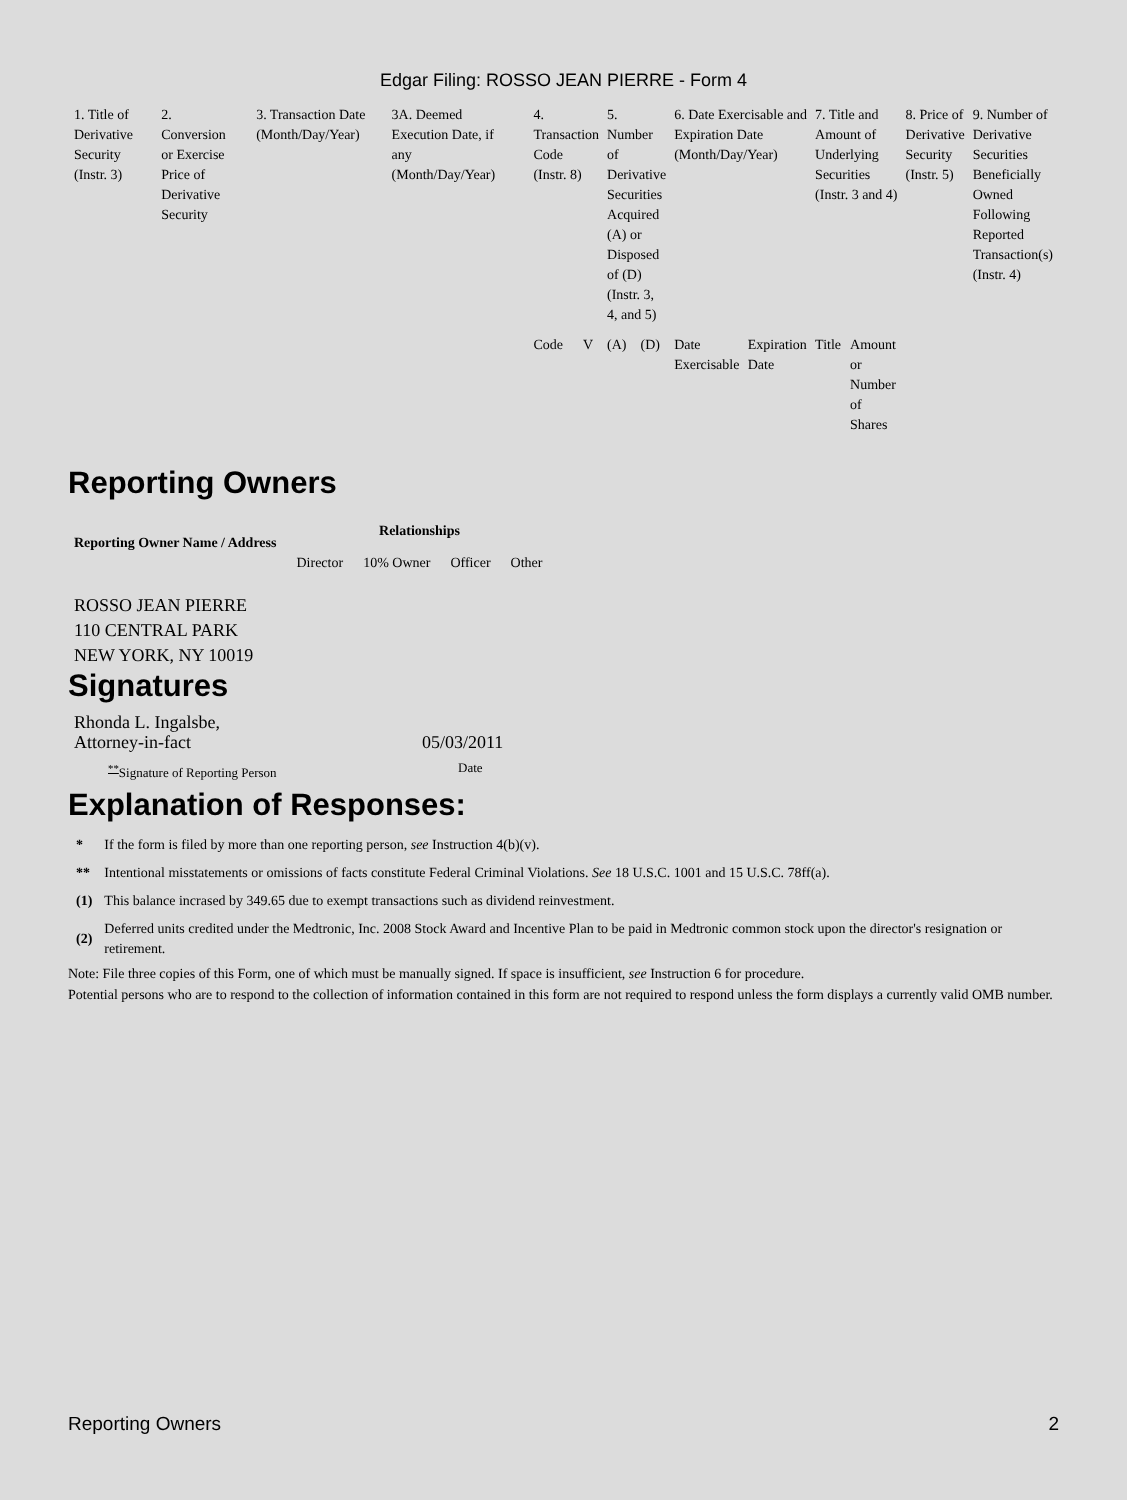Edgar Filing: ROSSO JEAN PIERRE - Form 4
| 1. Title of Derivative Security (Instr. 3) | 2. Conversion or Exercise Price of Derivative Security | 3. Transaction Date (Month/Day/Year) | 3A. Deemed Execution Date, if any (Month/Day/Year) | 4. Transaction Code (Instr. 8) | | 5. Number of Derivative Securities Acquired (A) or Disposed of (D) (Instr. 3, 4, and 5) | | 6. Date Exercisable and Expiration Date (Month/Day/Year) | | 7. Title and Amount of Underlying Securities (Instr. 3 and 4) | | 8. Price of Derivative Security (Instr. 5) | 9. Number of Derivative Securities Beneficially Owned Following Reported Transaction(s) (Instr. 4) |
| --- | --- | --- | --- | --- | --- | --- | --- | --- | --- | --- | --- | --- | --- |
| | | | | Code | V | (A) | (D) | Date Exercisable | Expiration Date | Title | Amount or Number of Shares | | |
Reporting Owners
| Reporting Owner Name / Address | Relationships | | | |
| --- | --- | --- | --- | --- |
| | Director | 10% Owner | Officer | Other |
ROSSO JEAN PIERRE
110 CENTRAL PARK
NEW YORK, NY 10019
Signatures
| Rhonda L. Ingalsbe, Attorney-in-fact | 05/03/2011 |
| <sup>**</sup> Signature of Reporting Person | Date |
Explanation of Responses:
| * | If the form is filed by more than one reporting person, see Instruction 4(b)(v). |
| ** | Intentional misstatements or omissions of facts constitute Federal Criminal Violations. See 18 U.S.C. 1001 and 15 U.S.C. 78ff(a). |
| (1) | This balance incrased by 349.65 due to exempt transactions such as dividend reinvestment. |
| (2) | Deferred units credited under the Medtronic, Inc. 2008 Stock Award and Incentive Plan to be paid in Medtronic common stock upon the director's resignation or retirement. |
Note: File three copies of this Form, one of which must be manually signed. If space is insufficient, see Instruction 6 for procedure.
Potential persons who are to respond to the collection of information contained in this form are not required to respond unless the form displays a currently valid OMB number.
Reporting Owners 2